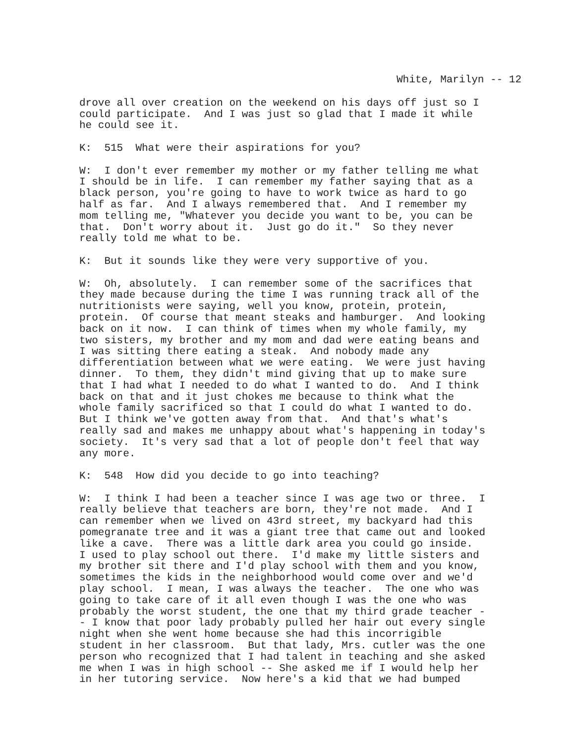White, Marilyn -- 12
drove all over creation on the weekend on his days off just so I could participate. And I was just so glad that I made it while he could see it.
K: 515 What were their aspirations for you?
W: I don't ever remember my mother or my father telling me what I should be in life. I can remember my father saying that as a black person, you're going to have to work twice as hard to go half as far. And I always remembered that. And I remember my mom telling me, "Whatever you decide you want to be, you can be that. Don't worry about it. Just go do it." So they never really told me what to be.
K: But it sounds like they were very supportive of you.
W: Oh, absolutely. I can remember some of the sacrifices that they made because during the time I was running track all of the nutritionists were saying, well you know, protein, protein, protein. Of course that meant steaks and hamburger. And looking back on it now. I can think of times when my whole family, my two sisters, my brother and my mom and dad were eating beans and I was sitting there eating a steak. And nobody made any differentiation between what we were eating. We were just having dinner. To them, they didn't mind giving that up to make sure that I had what I needed to do what I wanted to do. And I think back on that and it just chokes me because to think what the whole family sacrificed so that I could do what I wanted to do. But I think we've gotten away from that. And that's what's really sad and makes me unhappy about what's happening in today's society. It's very sad that a lot of people don't feel that way any more.
K: 548 How did you decide to go into teaching?
W: I think I had been a teacher since I was age two or three. I really believe that teachers are born, they're not made. And I can remember when we lived on 43rd street, my backyard had this pomegranate tree and it was a giant tree that came out and looked like a cave. There was a little dark area you could go inside. I used to play school out there. I'd make my little sisters and my brother sit there and I'd play school with them and you know, sometimes the kids in the neighborhood would come over and we'd play school. I mean, I was always the teacher. The one who was going to take care of it all even though I was the one who was probably the worst student, the one that my third grade teacher - - I know that poor lady probably pulled her hair out every single night when she went home because she had this incorrigible student in her classroom. But that lady, Mrs. cutler was the one person who recognized that I had talent in teaching and she asked me when I was in high school -- She asked me if I would help her in her tutoring service. Now here's a kid that we had bumped